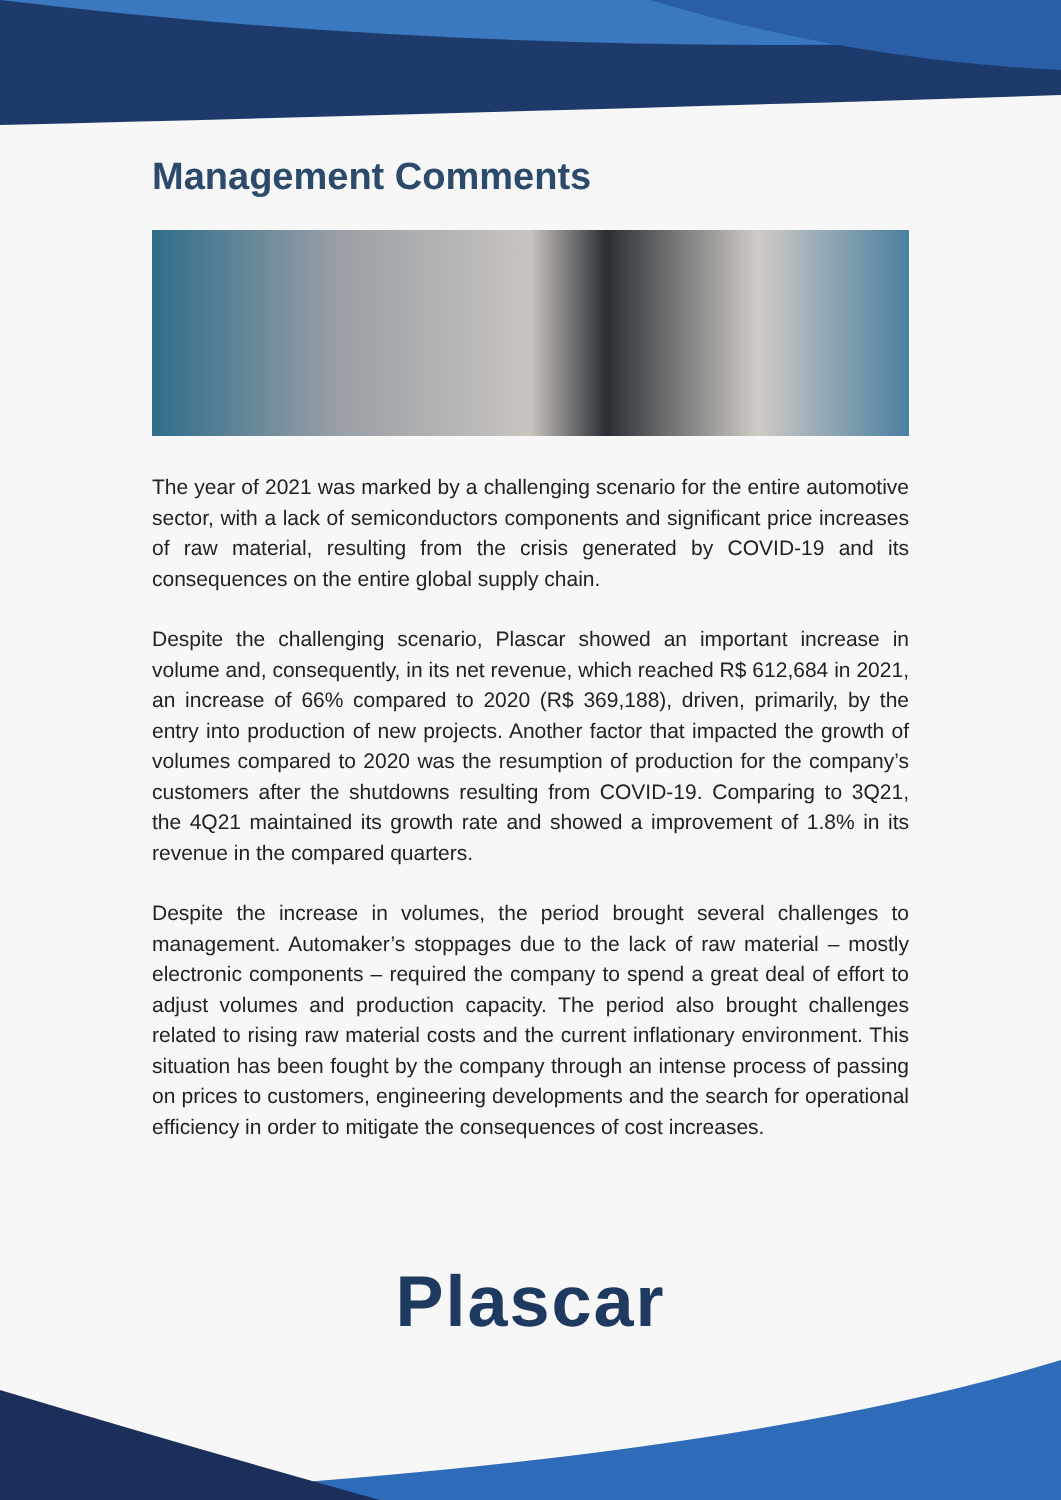Management Comments
The year of 2021 was marked by a challenging scenario for the entire automotive sector, with a lack of semiconductors components and significant price increases of raw material, resulting from the crisis generated by COVID-19 and its consequences on the entire global supply chain.
Despite the challenging scenario, Plascar showed an important increase in volume and, consequently, in its net revenue, which reached R$ 612,684 in 2021, an increase of 66% compared to 2020 (R$ 369,188), driven, primarily, by the entry into production of new projects. Another factor that impacted the growth of volumes compared to 2020 was the resumption of production for the company’s customers after the shutdowns resulting from COVID-19. Comparing to 3Q21, the 4Q21 maintained its growth rate and showed a improvement of 1.8% in its revenue in the compared quarters.
Despite the increase in volumes, the period brought several challenges to management. Automaker’s stoppages due to the lack of raw material – mostly electronic components – required the company to spend a great deal of effort to adjust volumes and production capacity. The period also brought challenges related to rising raw material costs and the current inflationary environment. This situation has been fought by the company through an intense process of passing on prices to customers, engineering developments and the search for operational efficiency in order to mitigate the consequences of cost increases.
Plascar